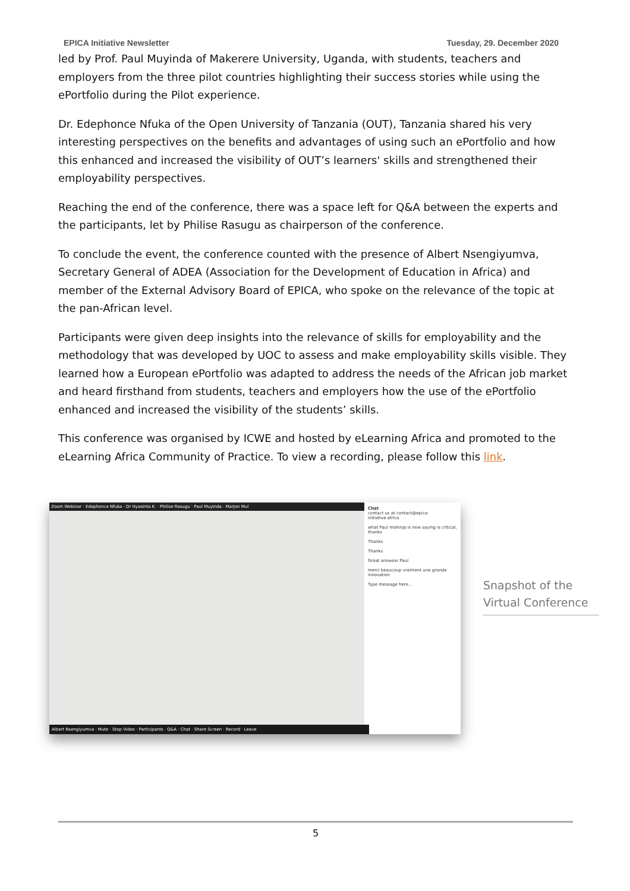EPICA Initiative Newsletter Tuesday, 29. December 2020
led by Prof. Paul Muyinda of Makerere University, Uganda, with students, teachers and employers from the three pilot countries highlighting their success stories while using the ePortfolio during the Pilot experience.
Dr. Edephonce Nfuka of the Open University of Tanzania (OUT), Tanzania shared his very interesting perspectives on the benefits and advantages of using such an ePortfolio and how this enhanced and increased the visibility of OUT’s learners' skills and strengthened their employability perspectives.
Reaching the end of the conference, there was a space left for Q&A between the experts and the participants, let by Philise Rasugu as chairperson of the conference.
To conclude the event, the conference counted with the presence of Albert Nsengiyumva, Secretary General of ADEA (Association for the Development of Education in Africa) and member of the External Advisory Board of EPICA, who spoke on the relevance of the topic at the pan-African level.
Participants were given deep insights into the relevance of skills for employability and the methodology that was developed by UOC to assess and make employability skills visible. They learned how a European ePortfolio was adapted to address the needs of the African job market and heard firsthand from students, teachers and employers how the use of the ePortfolio enhanced and increased the visibility of the students’ skills.
This conference was organised by ICWE and hosted by eLearning Africa and promoted to the eLearning Africa Community of Practice. To view a recording, please follow this link.
Zoom Webinar · Edephonce Nfuka · Dr Hyasinta K. · Philise Rasugu · Paul Muyinda · Marjon Mul
Albert Nsengiyumva · Mute · Stop Video · Participants · Q&A · Chat · Share Screen · Record · Leave
Chat
contact us at contact@epica-initiative.africa
what Paul mohinja is now saying is critical, thanks
Thanks
Thanks
Great answear Paul
merci beaucoup vraiment une grande innovation
Type message here...
Snapshot of the Virtual Conference
5